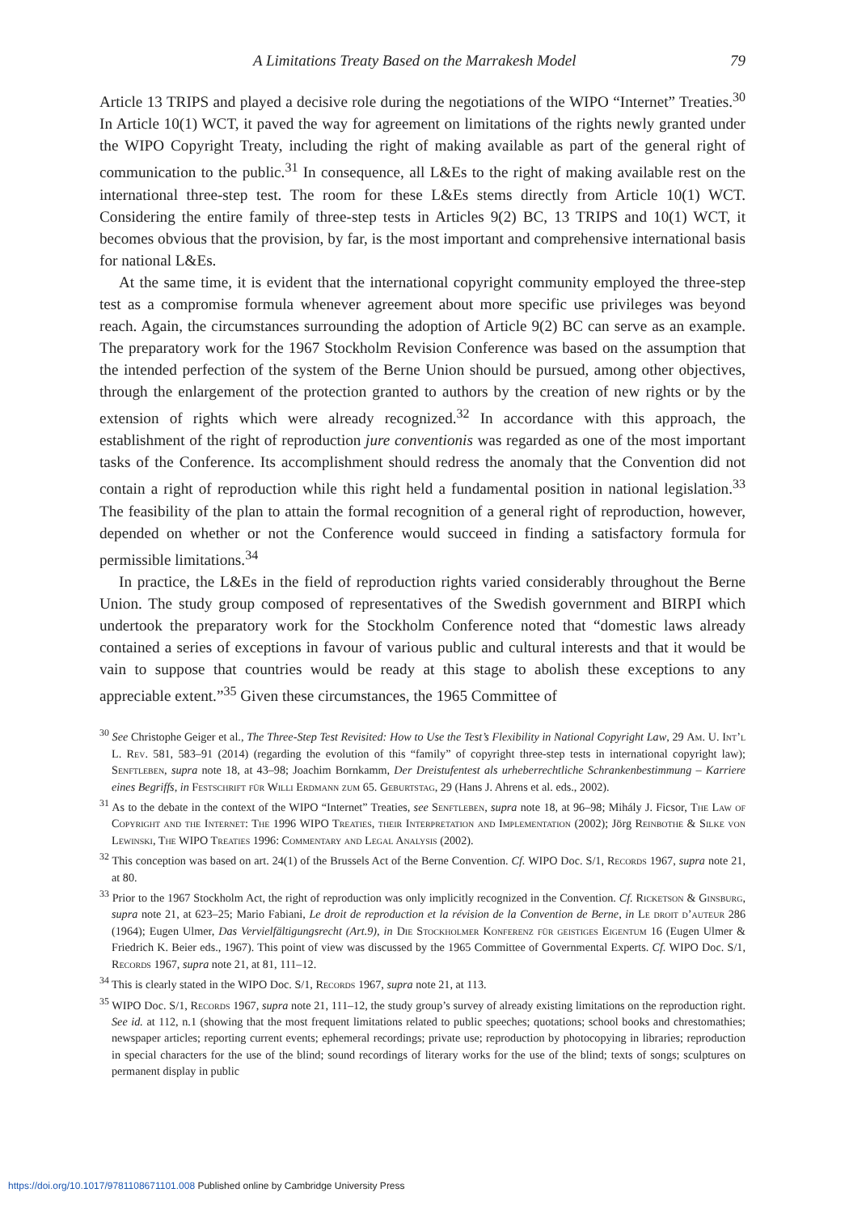A Limitations Treaty Based on the Marrakesh Model 79
Article 13 TRIPS and played a decisive role during the negotiations of the WIPO “Internet” Treaties.<sup>30</sup> In Article 10(1) WCT, it paved the way for agreement on limitations of the rights newly granted under the WIPO Copyright Treaty, including the right of making available as part of the general right of communication to the public.<sup>31</sup> In consequence, all L&Es to the right of making available rest on the international three-step test. The room for these L&Es stems directly from Article 10(1) WCT. Considering the entire family of three-step tests in Articles 9(2) BC, 13 TRIPS and 10(1) WCT, it becomes obvious that the provision, by far, is the most important and comprehensive international basis for national L&Es.
At the same time, it is evident that the international copyright community employed the three-step test as a compromise formula whenever agreement about more specific use privileges was beyond reach. Again, the circumstances surrounding the adoption of Article 9(2) BC can serve as an example. The preparatory work for the 1967 Stockholm Revision Conference was based on the assumption that the intended perfection of the system of the Berne Union should be pursued, among other objectives, through the enlargement of the protection granted to authors by the creation of new rights or by the extension of rights which were already recognized.<sup>32</sup> In accordance with this approach, the establishment of the right of reproduction jure conventionis was regarded as one of the most important tasks of the Conference. Its accomplishment should redress the anomaly that the Convention did not contain a right of reproduction while this right held a fundamental position in national legislation.<sup>33</sup> The feasibility of the plan to attain the formal recognition of a general right of reproduction, however, depended on whether or not the Conference would succeed in finding a satisfactory formula for permissible limitations.<sup>34</sup>
In practice, the L&Es in the field of reproduction rights varied considerably throughout the Berne Union. The study group composed of representatives of the Swedish government and BIRPI which undertook the preparatory work for the Stockholm Conference noted that “domestic laws already contained a series of exceptions in favour of various public and cultural interests and that it would be vain to suppose that countries would be ready at this stage to abolish these exceptions to any appreciable extent.”<sup>35</sup> Given these circumstances, the 1965 Committee of
<sup>30</sup> See Christophe Geiger et al., The Three-Step Test Revisited: How to Use the Test’s Flexibility in National Copyright Law, 29 Am. U. Int’l L. Rev. 581, 583–91 (2014) (regarding the evolution of this “family” of copyright three-step tests in international copyright law); Senftleben, supra note 18, at 43–98; Joachim Bornkamm, Der Dreistufentest als urheberrechtliche Schrankenbestimmung – Karriere eines Begriffs, in Festschrift für Willi Erdmann zum 65. Geburtstag, 29 (Hans J. Ahrens et al. eds., 2002).
<sup>31</sup> As to the debate in the context of the WIPO “Internet” Treaties, see Senftleben, supra note 18, at 96–98; Mihály J. Ficsor, The Law of Copyright and the Internet: The 1996 WIPO Treaties, their Interpretation and Implementation (2002); Jörg Reinbothe & Silke von Lewinski, The WIPO Treaties 1996: Commentary and Legal Analysis (2002).
<sup>32</sup> This conception was based on art. 24(1) of the Brussels Act of the Berne Convention. Cf. WIPO Doc. S/1, Records 1967, supra note 21, at 80.
<sup>33</sup> Prior to the 1967 Stockholm Act, the right of reproduction was only implicitly recognized in the Convention. Cf. Ricketson & Ginsburg, supra note 21, at 623–25; Mario Fabiani, Le droit de reproduction et la révision de la Convention de Berne, in Le droit d’auteur 286 (1964); Eugen Ulmer, Das Vervielfältigungsrecht (Art.9), in Die Stockholmer Konferenz für geistiges Eigentum 16 (Eugen Ulmer & Friedrich K. Beier eds., 1967). This point of view was discussed by the 1965 Committee of Governmental Experts. Cf. WIPO Doc. S/1, Records 1967, supra note 21, at 81, 111–12.
<sup>34</sup> This is clearly stated in the WIPO Doc. S/1, Records 1967, supra note 21, at 113.
<sup>35</sup> WIPO Doc. S/1, Records 1967, supra note 21, 111–12, the study group’s survey of already existing limitations on the reproduction right. See id. at 112, n.1 (showing that the most frequent limitations related to public speeches; quotations; school books and chrestomathies; newspaper articles; reporting current events; ephemeral recordings; private use; reproduction by photocopying in libraries; reproduction in special characters for the use of the blind; sound recordings of literary works for the use of the blind; texts of songs; sculptures on permanent display in public
https://doi.org/10.1017/9781108671101.008 Published online by Cambridge University Press